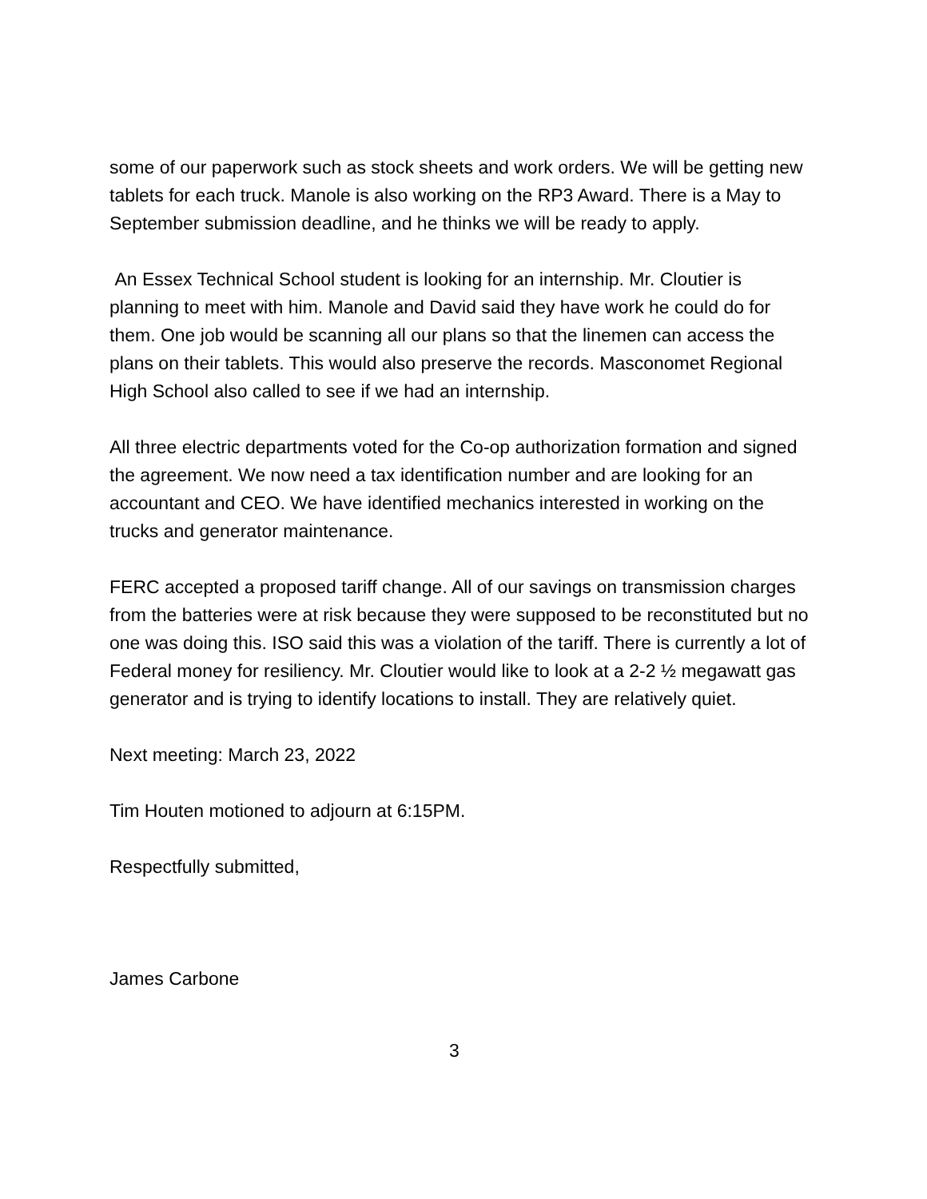some of our paperwork such as stock sheets and work orders. We will be getting new tablets for each truck. Manole is also working on the RP3 Award. There is a May to September submission deadline, and he thinks we will be ready to apply.
An Essex Technical School student is looking for an internship. Mr. Cloutier is planning to meet with him. Manole and David said they have work he could do for them. One job would be scanning all our plans so that the linemen can access the plans on their tablets. This would also preserve the records. Masconomet Regional High School also called to see if we had an internship.
All three electric departments voted for the Co-op authorization formation and signed the agreement. We now need a tax identification number and are looking for an accountant and CEO. We have identified mechanics interested in working on the trucks and generator maintenance.
FERC accepted a proposed tariff change. All of our savings on transmission charges from the batteries were at risk because they were supposed to be reconstituted but no one was doing this. ISO said this was a violation of the tariff. There is currently a lot of Federal money for resiliency. Mr. Cloutier would like to look at a 2-2 ½ megawatt gas generator and is trying to identify locations to install. They are relatively quiet.
Next meeting: March 23, 2022
Tim Houten motioned to adjourn at 6:15PM.
Respectfully submitted,
James Carbone
3